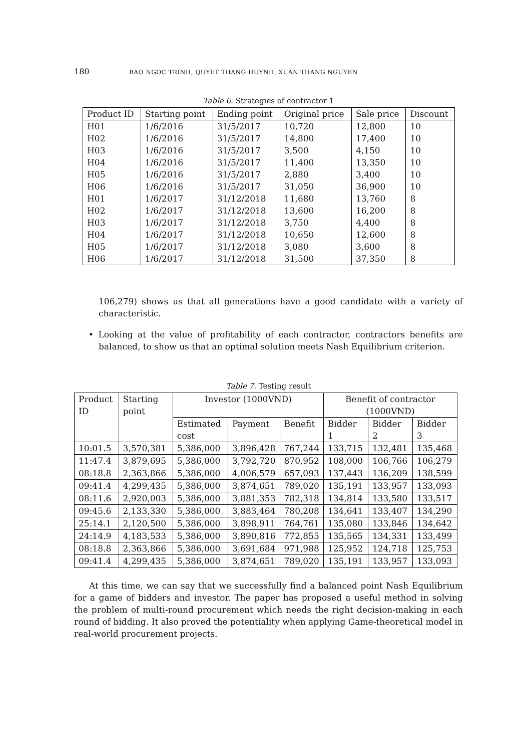180 BAO NGOC TRINH, QUYET THANG HUYNH, XUAN THANG NGUYEN
Table 6. Strategies of contractor 1
| Product ID | Starting point | Ending point | Original price | Sale price | Discount |
| --- | --- | --- | --- | --- | --- |
| H01 | 1/6/2016 | 31/5/2017 | 10,720 | 12,800 | 10 |
| H02 | 1/6/2016 | 31/5/2017 | 14,800 | 17,400 | 10 |
| H03 | 1/6/2016 | 31/5/2017 | 3,500 | 4,150 | 10 |
| H04 | 1/6/2016 | 31/5/2017 | 11,400 | 13,350 | 10 |
| H05 | 1/6/2016 | 31/5/2017 | 2,880 | 3,400 | 10 |
| H06 | 1/6/2016 | 31/5/2017 | 31,050 | 36,900 | 10 |
| H01 | 1/6/2017 | 31/12/2018 | 11,680 | 13,760 | 8 |
| H02 | 1/6/2017 | 31/12/2018 | 13,600 | 16,200 | 8 |
| H03 | 1/6/2017 | 31/12/2018 | 3,750 | 4,400 | 8 |
| H04 | 1/6/2017 | 31/12/2018 | 10,650 | 12,600 | 8 |
| H05 | 1/6/2017 | 31/12/2018 | 3,080 | 3,600 | 8 |
| H06 | 1/6/2017 | 31/12/2018 | 31,500 | 37,350 | 8 |
106,279) shows us that all generations have a good candidate with a variety of characteristic.
• Looking at the value of profitability of each contractor, contractors benefits are balanced, to show us that an optimal solution meets Nash Equilibrium criterion.
Table 7. Testing result
| Product ID | Starting point | Investor (1000VND) | | | Benefit of contractor (1000VND) | | |
| --- | --- | --- | --- | --- | --- | --- | --- |
| | | Estimated cost | Payment | Benefit | Bidder 1 | Bidder 2 | Bidder 3 |
| 10:01.5 | 3,570,381 | 5,386,000 | 3,896,428 | 767,244 | 133,715 | 132,481 | 135,468 |
| 11:47.4 | 3,879,695 | 5,386,000 | 3,792,720 | 870,952 | 108,000 | 106,766 | 106,279 |
| 08:18.8 | 2,363,866 | 5,386,000 | 4,006,579 | 657,093 | 137,443 | 136,209 | 138,599 |
| 09:41.4 | 4,299,435 | 5,386,000 | 3,874,651 | 789,020 | 135,191 | 133,957 | 133,093 |
| 08:11.6 | 2,920,003 | 5,386,000 | 3,881,353 | 782,318 | 134,814 | 133,580 | 133,517 |
| 09:45.6 | 2,133,330 | 5,386,000 | 3,883,464 | 780,208 | 134,641 | 133,407 | 134,290 |
| 25:14.1 | 2,120,500 | 5,386,000 | 3,898,911 | 764,761 | 135,080 | 133,846 | 134,642 |
| 24:14.9 | 4,183,533 | 5,386,000 | 3,890,816 | 772,855 | 135,565 | 134,331 | 133,499 |
| 08:18.8 | 2,363,866 | 5,386,000 | 3,691,684 | 971,988 | 125,952 | 124,718 | 125,753 |
| 09:41.4 | 4,299,435 | 5,386,000 | 3,874,651 | 789,020 | 135,191 | 133,957 | 133,093 |
At this time, we can say that we successfully find a balanced point Nash Equilibrium for a game of bidders and investor. The paper has proposed a useful method in solving the problem of multi-round procurement which needs the right decision-making in each round of bidding. It also proved the potentiality when applying Game-theoretical model in real-world procurement projects.